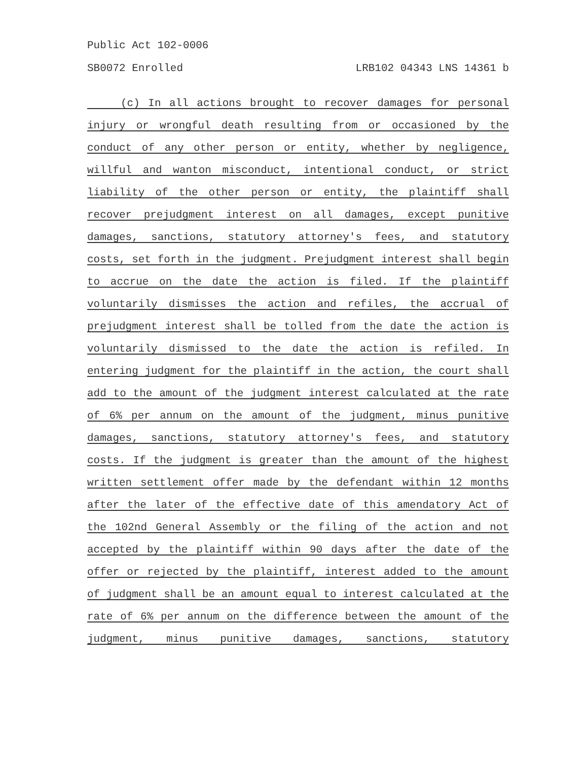Public Act 102-0006
SB0072 Enrolled LRB102 04343 LNS 14361 b
(c) In all actions brought to recover damages for personal injury or wrongful death resulting from or occasioned by the conduct of any other person or entity, whether by negligence, willful and wanton misconduct, intentional conduct, or strict liability of the other person or entity, the plaintiff shall recover prejudgment interest on all damages, except punitive damages, sanctions, statutory attorney's fees, and statutory costs, set forth in the judgment. Prejudgment interest shall begin to accrue on the date the action is filed. If the plaintiff voluntarily dismisses the action and refiles, the accrual of prejudgment interest shall be tolled from the date the action is voluntarily dismissed to the date the action is refiled. In entering judgment for the plaintiff in the action, the court shall add to the amount of the judgment interest calculated at the rate of 6% per annum on the amount of the judgment, minus punitive damages, sanctions, statutory attorney's fees, and statutory costs. If the judgment is greater than the amount of the highest written settlement offer made by the defendant within 12 months after the later of the effective date of this amendatory Act of the 102nd General Assembly or the filing of the action and not accepted by the plaintiff within 90 days after the date of the offer or rejected by the plaintiff, interest added to the amount of judgment shall be an amount equal to interest calculated at the rate of 6% per annum on the difference between the amount of the judgment, minus punitive damages, sanctions, statutory